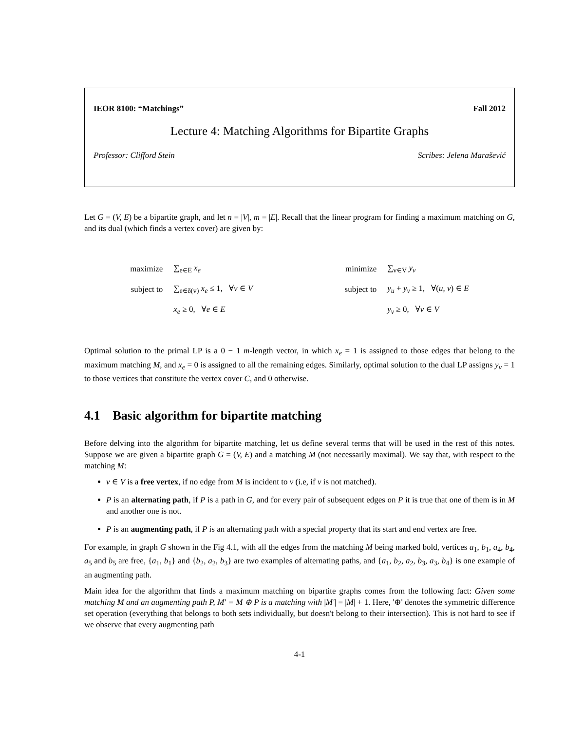IEOR 8100: “Matchings” Fall 2012
Lecture 4: Matching Algorithms for Bipartite Graphs
Professor: Clifford Stein Scribes: Jelena Marašević
Let G = (V, E) be a bipartite graph, and let n = |V|, m = |E|. Recall that the linear program for finding a maximum matching on G, and its dual (which finds a vertex cover) are given by:
| maximize | ∑<sub>e∈E</sub> x<sub>e</sub> |
| subject to | ∑<sub>e∈δ(v)</sub> x<sub>e</sub> ≤ 1, ∀ v ∈ V |
| | x<sub>e</sub> ≥ 0, ∀ e ∈ E |
| minimize | ∑<sub>v∈V</sub> y<sub>v</sub> |
| subject to | y<sub>u</sub> + y<sub>v</sub> ≥ 1, ∀( u, v ) ∈ E |
| | y<sub>v</sub> ≥ 0, ∀ v ∈ V |
Optimal solution to the primal LP is a 0 − 1 m-length vector, in which x<sub>e</sub> = 1 is assigned to those edges that belong to the maximum matching M, and x<sub>e</sub> = 0 is assigned to all the remaining edges. Similarly, optimal solution to the dual LP assigns y<sub>v</sub> = 1 to those vertices that constitute the vertex cover C, and 0 otherwise.
4.1 Basic algorithm for bipartite matching
Before delving into the algorithm for bipartite matching, let us define several terms that will be used in the rest of this notes. Suppose we are given a bipartite graph G = (V, E) and a matching M (not necessarily maximal). We say that, with respect to the matching M:
v ∈ V is a free vertex, if no edge from M is incident to v (i.e, if v is not matched).
P is an alternating path, if P is a path in G, and for every pair of subsequent edges on P it is true that one of them is in M and another one is not.
P is an augmenting path, if P is an alternating path with a special property that its start and end vertex are free.
For example, in graph G shown in the Fig 4.1, with all the edges from the matching M being marked bold, vertices a<sub>1</sub>, b<sub>1</sub>, a<sub>4</sub>, b<sub>4</sub>, a<sub>5</sub> and b<sub>5</sub> are free, {a<sub>1</sub>, b<sub>1</sub>} and {b<sub>2</sub>, a<sub>2</sub>, b<sub>3</sub>} are two examples of alternating paths, and {a<sub>1</sub>, b<sub>2</sub>, a<sub>2</sub>, b<sub>3</sub>, a<sub>3</sub>, b<sub>4</sub>} is one example of an augmenting path.
Main idea for the algorithm that finds a maximum matching on bipartite graphs comes from the following fact: Given some matching M and an augmenting path P, M′ = M ⊕ P is a matching with |M′| = |M| + 1. Here, '⊕' denotes the symmetric difference set operation (everything that belongs to both sets individually, but doesn't belong to their intersection). This is not hard to see if we observe that every augmenting path
4-1